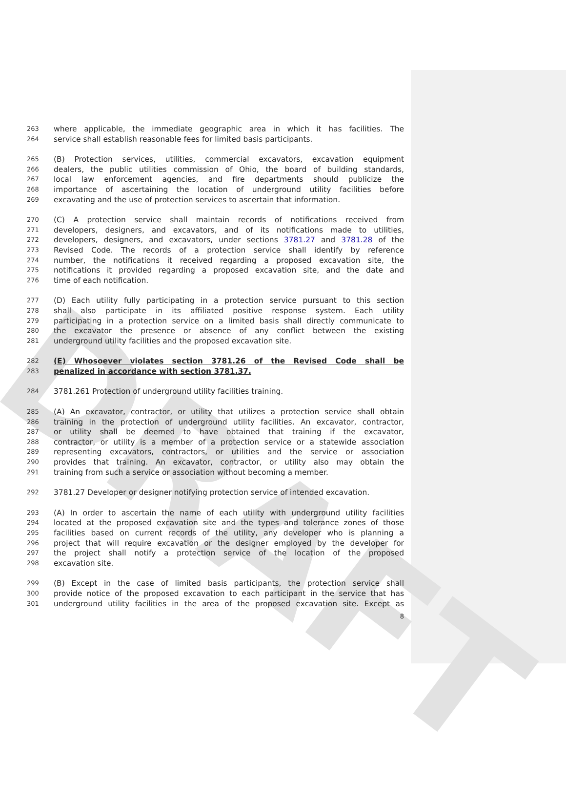DRAFT
263 where applicable, the immediate geographic area in which it has facilities. The
264 service shall establish reasonable fees for limited basis participants.
265 (B) Protection services, utilities, commercial excavators, excavation equipment
266 dealers, the public utilities commission of Ohio, the board of building standards,
267 local law enforcement agencies, and fire departments should publicize the
268 importance of ascertaining the location of underground utility facilities before
269 excavating and the use of protection services to ascertain that information.
270 (C) A protection service shall maintain records of notifications received from
271 developers, designers, and excavators, and of its notifications made to utilities,
272 developers, designers, and excavators, under sections 3781.27 and 3781.28 of the
273 Revised Code. The records of a protection service shall identify by reference
274 number, the notifications it received regarding a proposed excavation site, the
275 notifications it provided regarding a proposed excavation site, and the date and
276 time of each notification.
277 (D) Each utility fully participating in a protection service pursuant to this section
278 shall also participate in its affiliated positive response system. Each utility
279 participating in a protection service on a limited basis shall directly communicate to
280 the excavator the presence or absence of any conflict between the existing
281 underground utility facilities and the proposed excavation site.
282 (E) Whosoever violates section 3781.26 of the Revised Code shall be
283 penalized in accordance with section 3781.37.
284 3781.261 Protection of underground utility facilities training.
285 (A) An excavator, contractor, or utility that utilizes a protection service shall obtain
286 training in the protection of underground utility facilities. An excavator, contractor,
287 or utility shall be deemed to have obtained that training if the excavator,
288 contractor, or utility is a member of a protection service or a statewide association
289 representing excavators, contractors, or utilities and the service or association
290 provides that training. An excavator, contractor, or utility also may obtain the
291 training from such a service or association without becoming a member.
292 3781.27 Developer or designer notifying protection service of intended excavation.
293 (A) In order to ascertain the name of each utility with underground utility facilities
294 located at the proposed excavation site and the types and tolerance zones of those
295 facilities based on current records of the utility, any developer who is planning a
296 project that will require excavation or the designer employed by the developer for
297 the project shall notify a protection service of the location of the proposed
298 excavation site.
299 (B) Except in the case of limited basis participants, the protection service shall
300 provide notice of the proposed excavation to each participant in the service that has
301 underground utility facilities in the area of the proposed excavation site. Except as
8